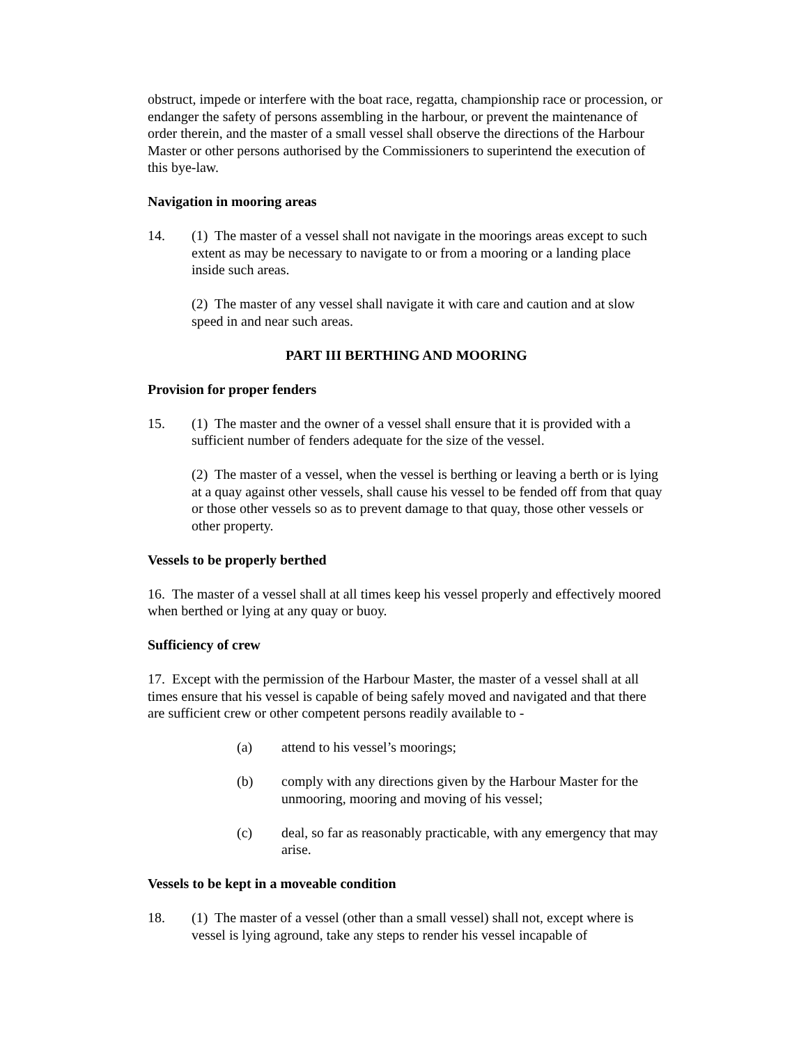obstruct, impede or interfere with the boat race, regatta, championship race or procession, or endanger the safety of persons assembling in the harbour, or prevent the maintenance of order therein, and the master of a small vessel shall observe the directions of the Harbour Master or other persons authorised by the Commissioners to superintend the execution of this bye-law.
Navigation in mooring areas
14. (1) The master of a vessel shall not navigate in the moorings areas except to such extent as may be necessary to navigate to or from a mooring or a landing place inside such areas.
(2) The master of any vessel shall navigate it with care and caution and at slow speed in and near such areas.
PART III BERTHING AND MOORING
Provision for proper fenders
15. (1) The master and the owner of a vessel shall ensure that it is provided with a sufficient number of fenders adequate for the size of the vessel.
(2) The master of a vessel, when the vessel is berthing or leaving a berth or is lying at a quay against other vessels, shall cause his vessel to be fended off from that quay or those other vessels so as to prevent damage to that quay, those other vessels or other property.
Vessels to be properly berthed
16. The master of a vessel shall at all times keep his vessel properly and effectively moored when berthed or lying at any quay or buoy.
Sufficiency of crew
17. Except with the permission of the Harbour Master, the master of a vessel shall at all times ensure that his vessel is capable of being safely moved and navigated and that there are sufficient crew or other competent persons readily available to -
(a) attend to his vessel’s moorings;
(b) comply with any directions given by the Harbour Master for the unmooring, mooring and moving of his vessel;
(c) deal, so far as reasonably practicable, with any emergency that may arise.
Vessels to be kept in a moveable condition
18. (1) The master of a vessel (other than a small vessel) shall not, except where is vessel is lying aground, take any steps to render his vessel incapable of